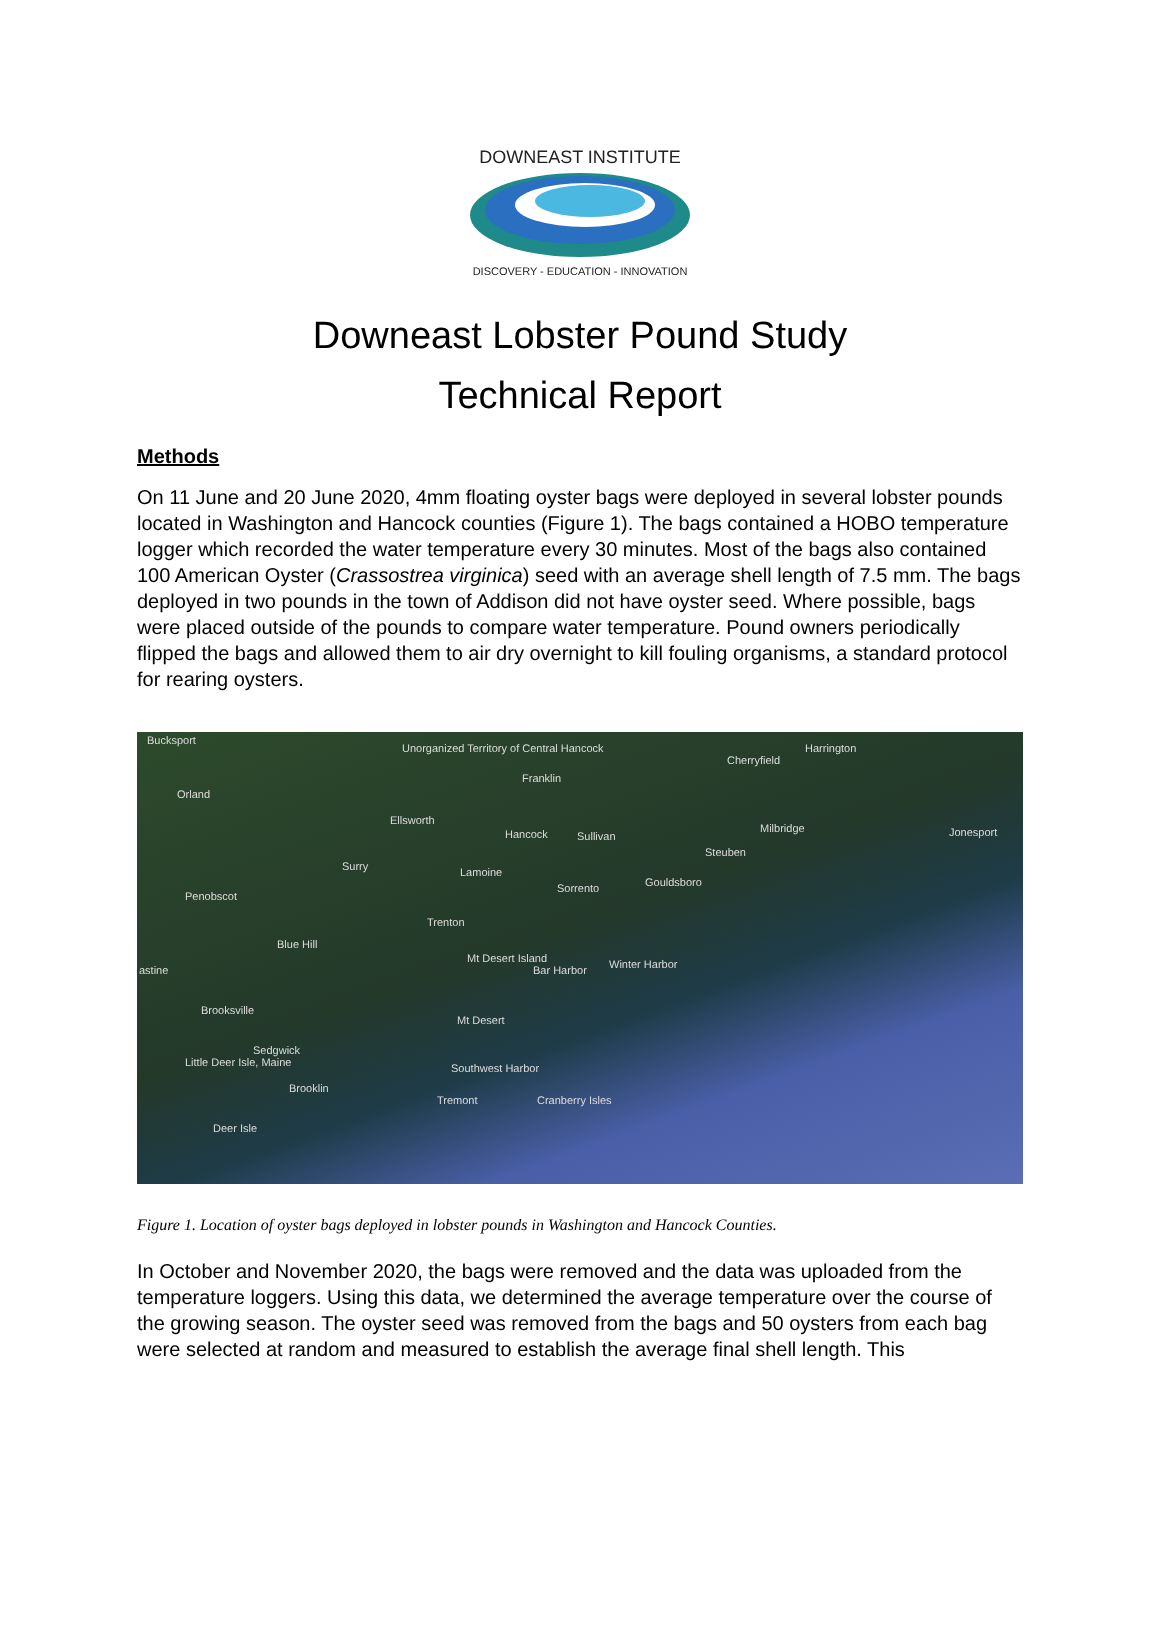DOWNEAST INSTITUTE
DISCOVERY - EDUCATION - INNOVATION
Downeast Lobster Pound Study
Technical Report
Methods
On 11 June and 20 June 2020, 4mm floating oyster bags were deployed in several lobster pounds located in Washington and Hancock counties (Figure 1). The bags contained a HOBO temperature logger which recorded the water temperature every 30 minutes. Most of the bags also contained 100 American Oyster (Crassostrea virginica) seed with an average shell length of 7.5 mm. The bags deployed in two pounds in the town of Addison did not have oyster seed. Where possible, bags were placed outside of the pounds to compare water temperature. Pound owners periodically flipped the bags and allowed them to air dry overnight to kill fouling organisms, a standard protocol for rearing oysters.
Bucksport
Unorganized Territory of Central Hancock
Cherryfield
Harrington
Orland
Franklin
Ellsworth
Hancock Sullivan
Milbridge Jonesport
Steuben
Surry Lamoine
Gouldsboro Sorrento
Penobscot
Trenton
Blue Hill
Mt Desert Island
Bar Harbor Winter Harbor astine
Brooksville
Mt Desert
Sedgwick
Little Deer Isle, Maine Southwest Harbor
Brooklin
Tremont Cranberry Isles
Deer Isle
Figure 1. Location of oyster bags deployed in lobster pounds in Washington and Hancock Counties.
In October and November 2020, the bags were removed and the data was uploaded from the temperature loggers. Using this data, we determined the average temperature over the course of the growing season. The oyster seed was removed from the bags and 50 oysters from each bag were selected at random and measured to establish the average final shell length. This